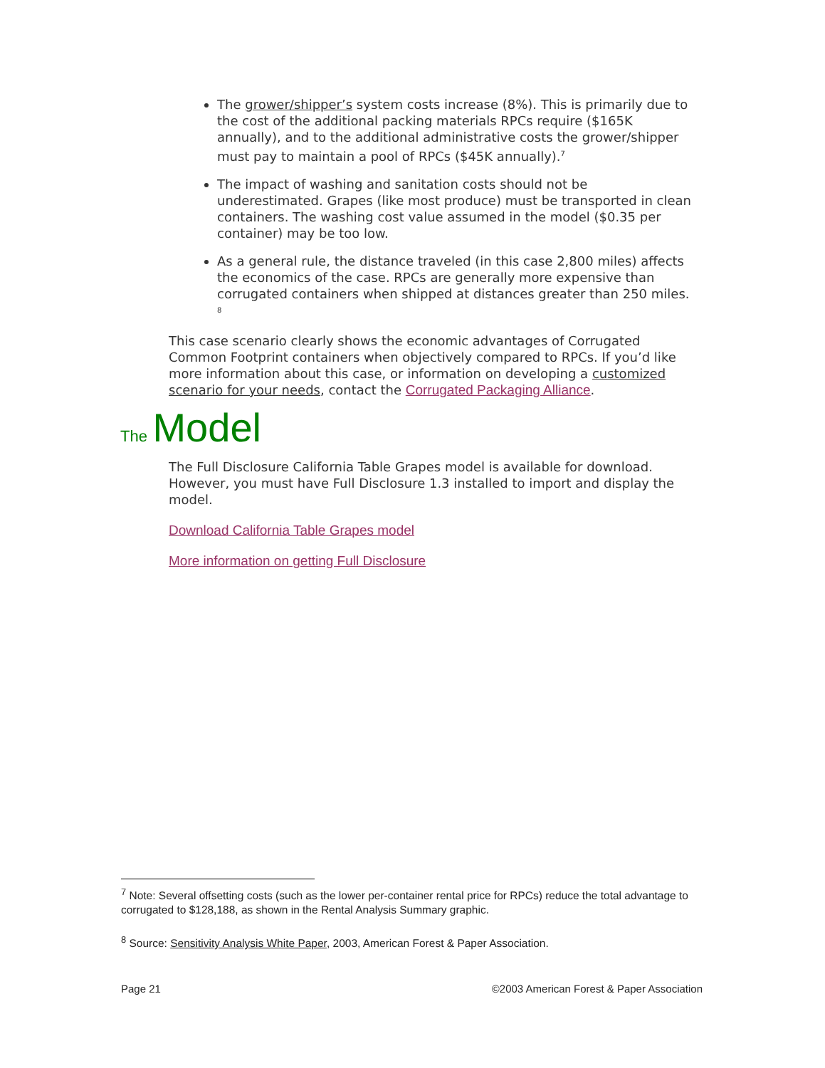The grower/shipper’s system costs increase (8%). This is primarily due to the cost of the additional packing materials RPCs require ($165K annually), and to the additional administrative costs the grower/shipper must pay to maintain a pool of RPCs ($45K annually).<sup>7</sup>
The impact of washing and sanitation costs should not be underestimated. Grapes (like most produce) must be transported in clean containers. The washing cost value assumed in the model ($0.35 per container) may be too low.
As a general rule, the distance traveled (in this case 2,800 miles) affects the economics of the case. RPCs are generally more expensive than corrugated containers when shipped at distances greater than 250 miles. <sup>8</sup>
This case scenario clearly shows the economic advantages of Corrugated Common Footprint containers when objectively compared to RPCs. If you’d like more information about this case, or information on developing a customized scenario for your needs, contact the Corrugated Packaging Alliance.
The Model
The Full Disclosure California Table Grapes model is available for download. However, you must have Full Disclosure 1.3 installed to import and display the model.
Download California Table Grapes model
More information on getting Full Disclosure
<sup>7</sup> Note: Several offsetting costs (such as the lower per-container rental price for RPCs) reduce the total advantage to corrugated to $128,188, as shown in the Rental Analysis Summary graphic.
<sup>8</sup> Source: Sensitivity Analysis White Paper, 2003, American Forest & Paper Association.
Page 21 ©2003 American Forest & Paper Association